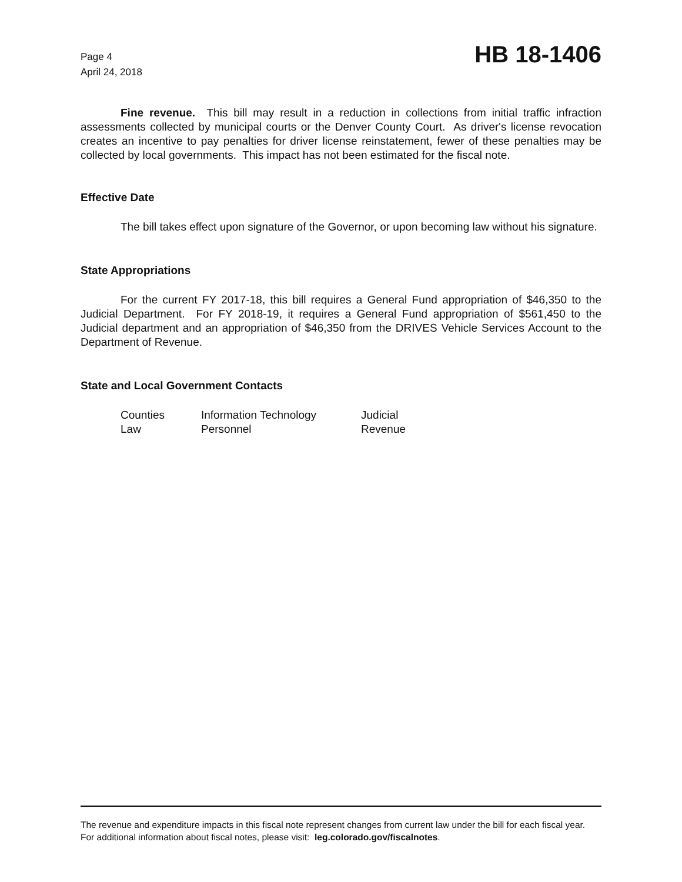Page 4
April 24, 2018
HB 18-1406
Fine revenue. This bill may result in a reduction in collections from initial traffic infraction assessments collected by municipal courts or the Denver County Court. As driver's license revocation creates an incentive to pay penalties for driver license reinstatement, fewer of these penalties may be collected by local governments. This impact has not been estimated for the fiscal note.
Effective Date
The bill takes effect upon signature of the Governor, or upon becoming law without his signature.
State Appropriations
For the current FY 2017-18, this bill requires a General Fund appropriation of $46,350 to the Judicial Department. For FY 2018-19, it requires a General Fund appropriation of $561,450 to the Judicial department and an appropriation of $46,350 from the DRIVES Vehicle Services Account to the Department of Revenue.
State and Local Government Contacts
| Counties | Information Technology | Judicial |
| Law | Personnel | Revenue |
The revenue and expenditure impacts in this fiscal note represent changes from current law under the bill for each fiscal year. For additional information about fiscal notes, please visit: leg.colorado.gov/fiscalnotes.